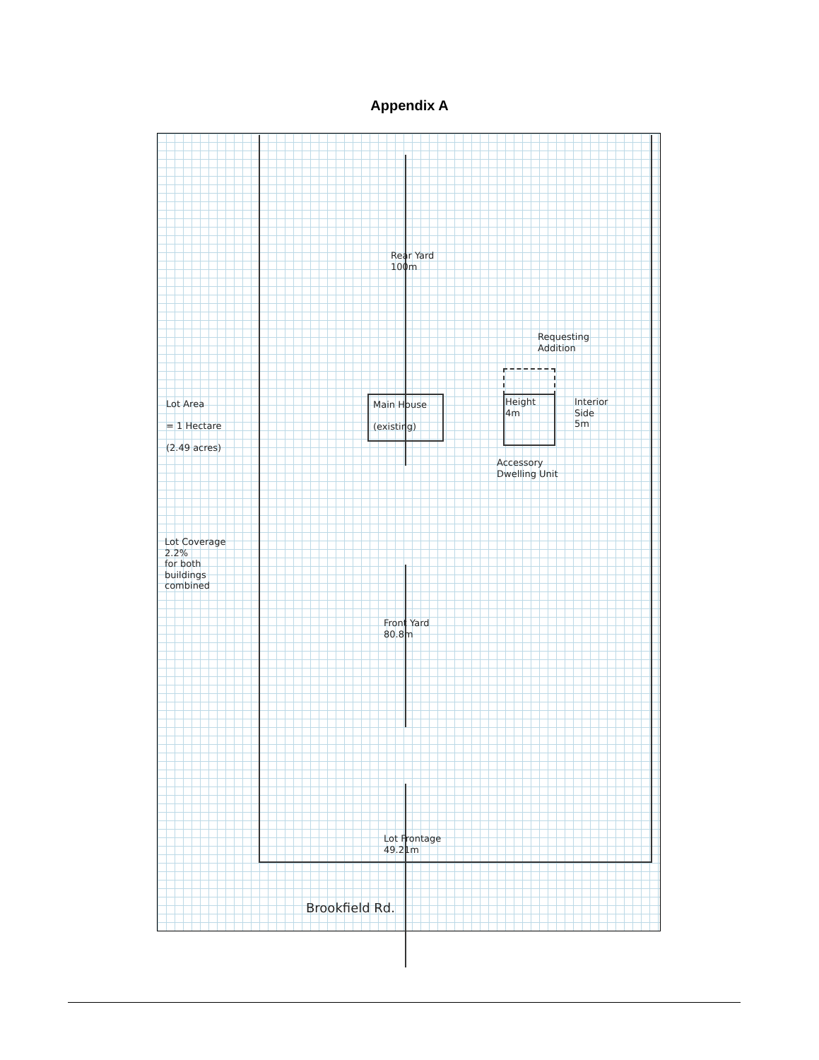Appendix A
Rear Yard
100m
Requesting
Addition
Lot Area
= 1 Hectare
(2.49 acres)
Main House
(existing)
Height
4m
Interior
Side
5m
Accessory
Dwelling Unit
Lot Coverage
2.2%
for both
buildings
combined
Front Yard
80.8m
Lot Frontage
49.21m
Brookfield Rd.